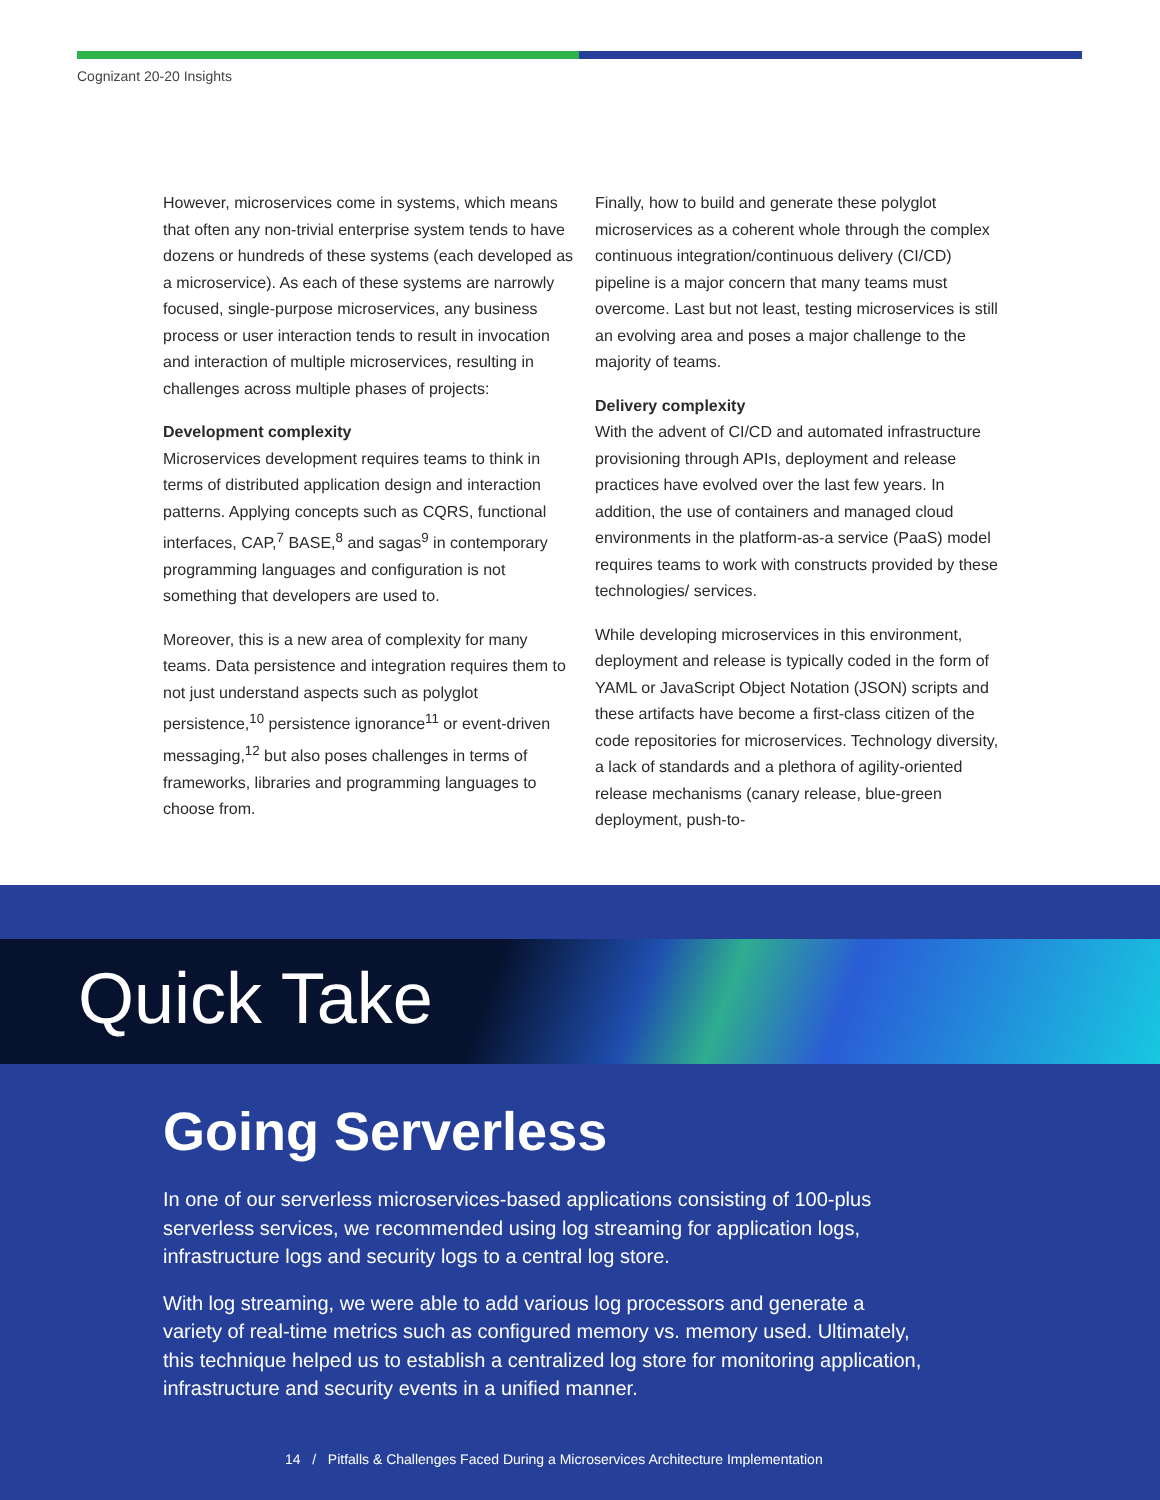Cognizant 20-20 Insights
However, microservices come in systems, which means that often any non-trivial enterprise system tends to have dozens or hundreds of these systems (each developed as a microservice). As each of these systems are narrowly focused, single-purpose microservices, any business process or user interaction tends to result in invocation and interaction of multiple microservices, resulting in challenges across multiple phases of projects:
Development complexity
Microservices development requires teams to think in terms of distributed application design and interaction patterns. Applying concepts such as CQRS, functional interfaces, CAP,<sup>7</sup> BASE,<sup>8</sup> and sagas<sup>9</sup> in contemporary programming languages and configuration is not something that developers are used to.
Moreover, this is a new area of complexity for many teams. Data persistence and integration requires them to not just understand aspects such as polyglot persistence,<sup>10</sup> persistence ignorance<sup>11</sup> or event-driven messaging,<sup>12</sup> but also poses challenges in terms of frameworks, libraries and programming languages to choose from.
Finally, how to build and generate these polyglot microservices as a coherent whole through the complex continuous integration/continuous delivery (CI/CD) pipeline is a major concern that many teams must overcome. Last but not least, testing microservices is still an evolving area and poses a major challenge to the majority of teams.
Delivery complexity
With the advent of CI/CD and automated infrastructure provisioning through APIs, deployment and release practices have evolved over the last few years. In addition, the use of containers and managed cloud environments in the platform-as-a service (PaaS) model requires teams to work with constructs provided by these technologies/ services.
While developing microservices in this environment, deployment and release is typically coded in the form of YAML or JavaScript Object Notation (JSON) scripts and these artifacts have become a first-class citizen of the code repositories for microservices. Technology diversity, a lack of standards and a plethora of agility-oriented release mechanisms (canary release, blue-green deployment, push-to-
Quick Take
Going Serverless
In one of our serverless microservices-based applications consisting of 100-plus serverless services, we recommended using log streaming for application logs, infrastructure logs and security logs to a central log store.
With log streaming, we were able to add various log processors and generate a variety of real-time metrics such as configured memory vs. memory used. Ultimately, this technique helped us to establish a centralized log store for monitoring application, infrastructure and security events in a unified manner.
14 / Pitfalls & Challenges Faced During a Microservices Architecture Implementation